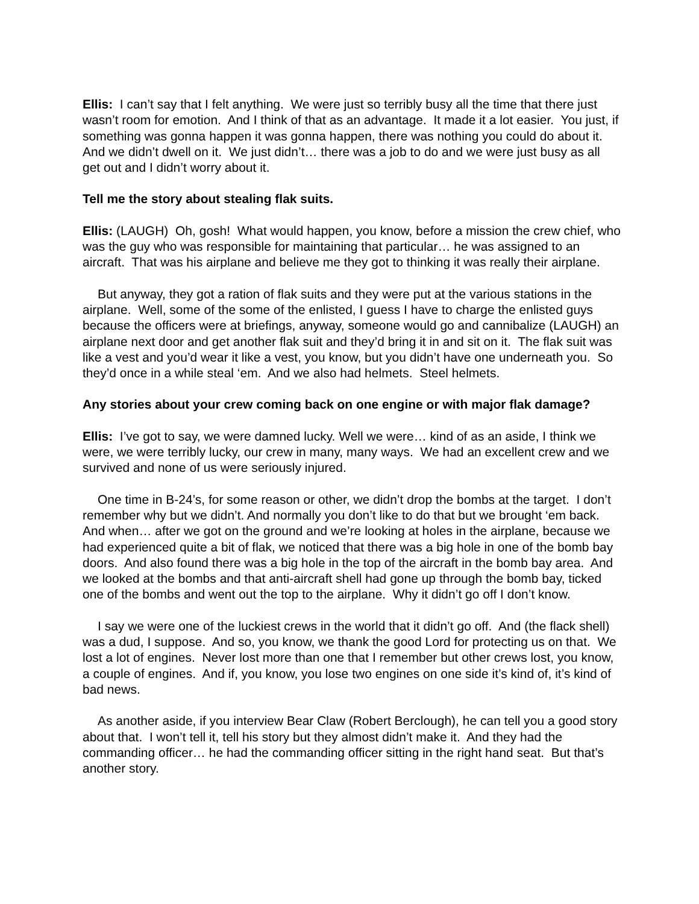Ellis: I can’t say that I felt anything. We were just so terribly busy all the time that there just wasn’t room for emotion. And I think of that as an advantage. It made it a lot easier. You just, if something was gonna happen it was gonna happen, there was nothing you could do about it. And we didn’t dwell on it. We just didn’t… there was a job to do and we were just busy as all get out and I didn’t worry about it.
Tell me the story about stealing flak suits.
Ellis: (LAUGH) Oh, gosh! What would happen, you know, before a mission the crew chief, who was the guy who was responsible for maintaining that particular… he was assigned to an aircraft. That was his airplane and believe me they got to thinking it was really their airplane.
But anyway, they got a ration of flak suits and they were put at the various stations in the airplane. Well, some of the some of the enlisted, I guess I have to charge the enlisted guys because the officers were at briefings, anyway, someone would go and cannibalize (LAUGH) an airplane next door and get another flak suit and they’d bring it in and sit on it. The flak suit was like a vest and you’d wear it like a vest, you know, but you didn’t have one underneath you. So they’d once in a while steal ‘em. And we also had helmets. Steel helmets.
Any stories about your crew coming back on one engine or with major flak damage?
Ellis: I’ve got to say, we were damned lucky. Well we were… kind of as an aside, I think we were, we were terribly lucky, our crew in many, many ways. We had an excellent crew and we survived and none of us were seriously injured.
One time in B-24’s, for some reason or other, we didn’t drop the bombs at the target. I don’t remember why but we didn’t. And normally you don’t like to do that but we brought ‘em back. And when… after we got on the ground and we’re looking at holes in the airplane, because we had experienced quite a bit of flak, we noticed that there was a big hole in one of the bomb bay doors. And also found there was a big hole in the top of the aircraft in the bomb bay area. And we looked at the bombs and that anti-aircraft shell had gone up through the bomb bay, ticked one of the bombs and went out the top to the airplane. Why it didn’t go off I don’t know.
I say we were one of the luckiest crews in the world that it didn’t go off. And (the flack shell) was a dud, I suppose. And so, you know, we thank the good Lord for protecting us on that. We lost a lot of engines. Never lost more than one that I remember but other crews lost, you know, a couple of engines. And if, you know, you lose two engines on one side it’s kind of, it’s kind of bad news.
As another aside, if you interview Bear Claw (Robert Berclough), he can tell you a good story about that. I won’t tell it, tell his story but they almost didn’t make it. And they had the commanding officer… he had the commanding officer sitting in the right hand seat. But that’s another story.